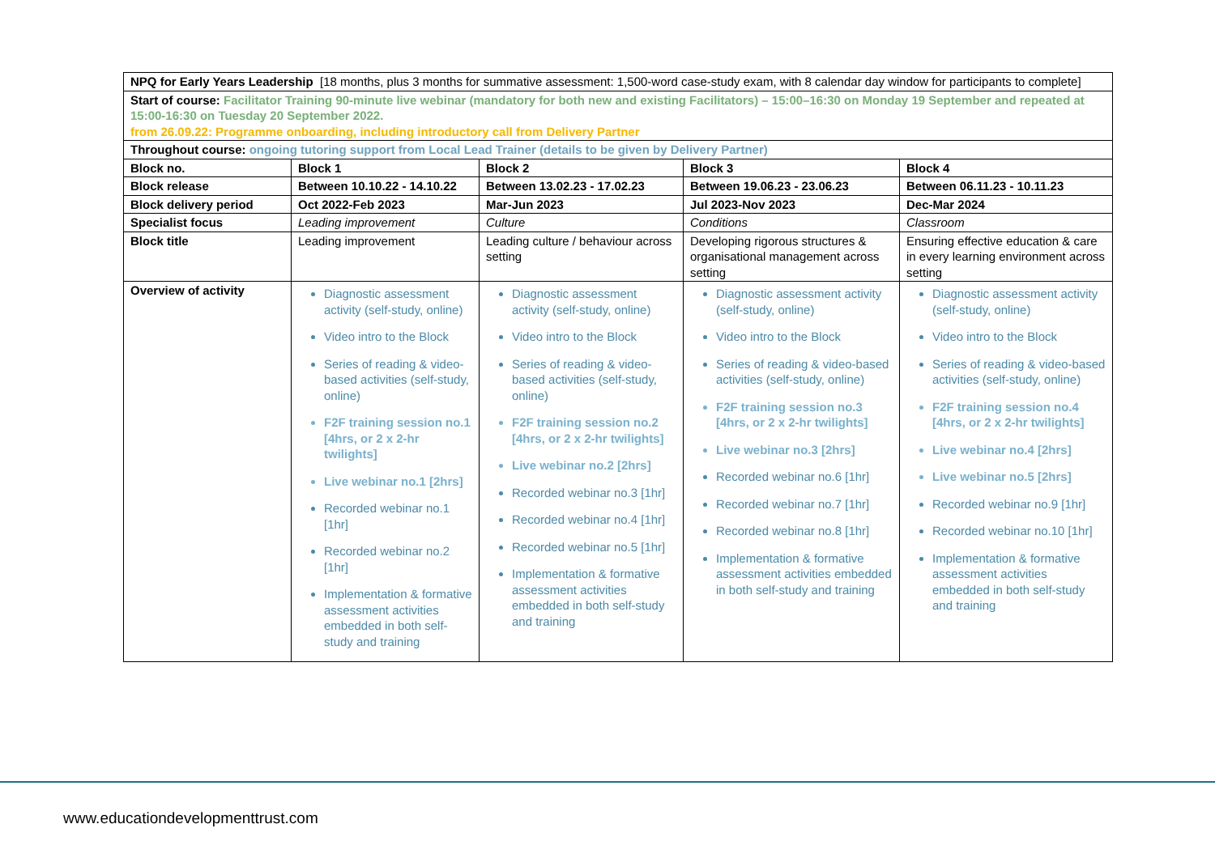| NPQ for Early Years Leadership [18 months, plus 3 months for summative assessment: 1,500-word case-study exam, with 8 calendar day window for participants to complete] | | | | |
| Start of course: Facilitator Training 90-minute live webinar (mandatory for both new and existing Facilitators) – 15:00–16:30 on Monday 19 September and repeated at 15:00-16:30 on Tuesday 20 September 2022. from 26.09.22: Programme onboarding, including introductory call from Delivery Partner | | | | |
| Throughout course: ongoing tutoring support from Local Lead Trainer (details to be given by Delivery Partner) | | | | |
| Block no. | Block 1 | Block 2 | Block 3 | Block 4 |
| Block release | Between 10.10.22 - 14.10.22 | Between 13.02.23 - 17.02.23 | Between 19.06.23 - 23.06.23 | Between 06.11.23 - 10.11.23 |
| Block delivery period | Oct 2022-Feb 2023 | Mar-Jun 2023 | Jul 2023-Nov 2023 | Dec-Mar 2024 |
| Specialist focus | Leading improvement | Culture | Conditions | Classroom |
| Block title | Leading improvement | Leading culture / behaviour across setting | Developing rigorous structures & organisational management across setting | Ensuring effective education & care in every learning environment across setting |
| Overview of activity | Diagnostic assessment activity (self-study, online) Video intro to the Block Series of reading & video-based activities (self-study, online) F2F training session no.1 [4hrs, or 2 x 2-hr twilights] Live webinar no.1 [2hrs] Recorded webinar no.1 [1hr] Recorded webinar no.2 [1hr] Implementation & formative assessment activities embedded in both self-study and training | Diagnostic assessment activity (self-study, online) Video intro to the Block Series of reading & video-based activities (self-study, online) F2F training session no.2 [4hrs, or 2 x 2-hr twilights] Live webinar no.2 [2hrs] Recorded webinar no.3 [1hr] Recorded webinar no.4 [1hr] Recorded webinar no.5 [1hr] Implementation & formative assessment activities embedded in both self-study and training | Diagnostic assessment activity (self-study, online) Video intro to the Block Series of reading & video-based activities (self-study, online) F2F training session no.3 [4hrs, or 2 x 2-hr twilights] Live webinar no.3 [2hrs] Recorded webinar no.6 [1hr] Recorded webinar no.7 [1hr] Recorded webinar no.8 [1hr] Implementation & formative assessment activities embedded in both self-study and training | Diagnostic assessment activity (self-study, online) Video intro to the Block Series of reading & video-based activities (self-study, online) F2F training session no.4 [4hrs, or 2 x 2-hr twilights] Live webinar no.4 [2hrs] Live webinar no.5 [2hrs] Recorded webinar no.9 [1hr] Recorded webinar no.10 [1hr] Implementation & formative assessment activities embedded in both self-study and training |
www.educationdevelopmenttrust.com